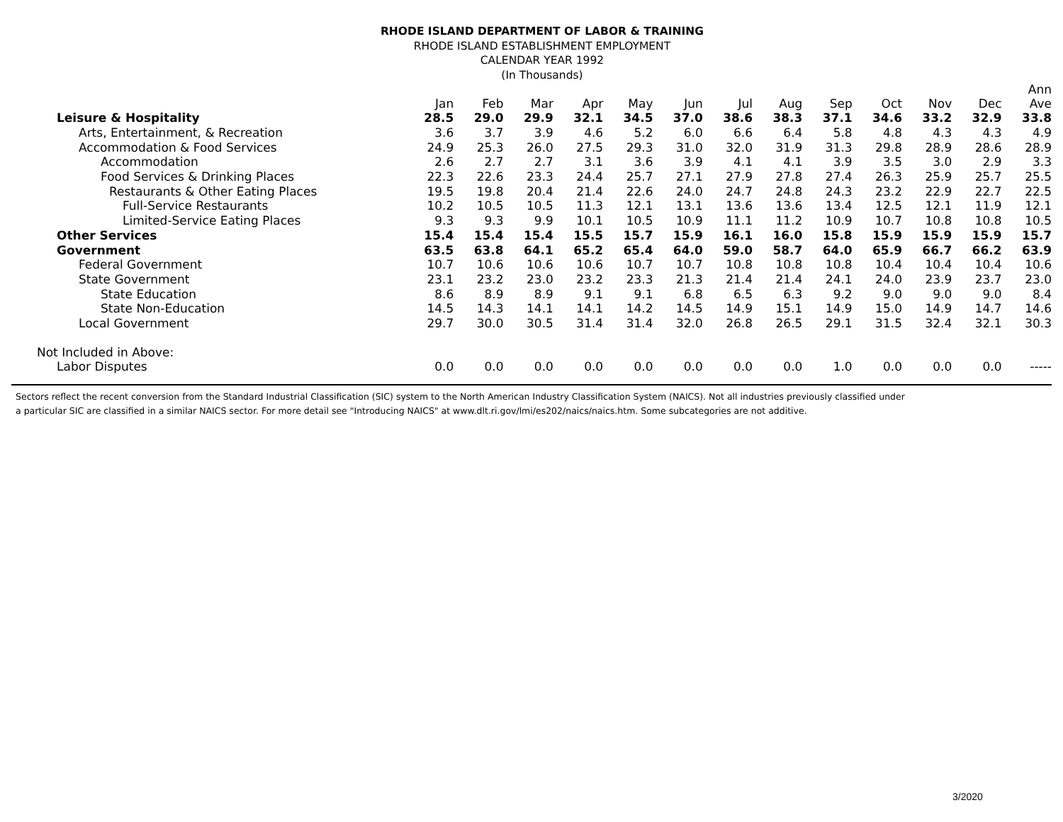RHODE ISLAND DEPARTMENT OF LABOR & TRAINING
RHODE ISLAND ESTABLISHMENT EMPLOYMENT
CALENDAR YEAR 1992
(In Thousands)
| | Jan | Feb | Mar | Apr | May | Jun | Jul | Aug | Sep | Oct | Nov | Dec | Ann Ave |
| --- | --- | --- | --- | --- | --- | --- | --- | --- | --- | --- | --- | --- | --- |
| Leisure & Hospitality | 28.5 | 29.0 | 29.9 | 32.1 | 34.5 | 37.0 | 38.6 | 38.3 | 37.1 | 34.6 | 33.2 | 32.9 | 33.8 |
| Arts, Entertainment, & Recreation | 3.6 | 3.7 | 3.9 | 4.6 | 5.2 | 6.0 | 6.6 | 6.4 | 5.8 | 4.8 | 4.3 | 4.3 | 4.9 |
| Accommodation & Food Services | 24.9 | 25.3 | 26.0 | 27.5 | 29.3 | 31.0 | 32.0 | 31.9 | 31.3 | 29.8 | 28.9 | 28.6 | 28.9 |
| Accommodation | 2.6 | 2.7 | 2.7 | 3.1 | 3.6 | 3.9 | 4.1 | 4.1 | 3.9 | 3.5 | 3.0 | 2.9 | 3.3 |
| Food Services & Drinking Places | 22.3 | 22.6 | 23.3 | 24.4 | 25.7 | 27.1 | 27.9 | 27.8 | 27.4 | 26.3 | 25.9 | 25.7 | 25.5 |
| Restaurants & Other Eating Places | 19.5 | 19.8 | 20.4 | 21.4 | 22.6 | 24.0 | 24.7 | 24.8 | 24.3 | 23.2 | 22.9 | 22.7 | 22.5 |
| Full-Service Restaurants | 10.2 | 10.5 | 10.5 | 11.3 | 12.1 | 13.1 | 13.6 | 13.6 | 13.4 | 12.5 | 12.1 | 11.9 | 12.1 |
| Limited-Service Eating Places | 9.3 | 9.3 | 9.9 | 10.1 | 10.5 | 10.9 | 11.1 | 11.2 | 10.9 | 10.7 | 10.8 | 10.8 | 10.5 |
| Other Services | 15.4 | 15.4 | 15.4 | 15.5 | 15.7 | 15.9 | 16.1 | 16.0 | 15.8 | 15.9 | 15.9 | 15.9 | 15.7 |
| Government | 63.5 | 63.8 | 64.1 | 65.2 | 65.4 | 64.0 | 59.0 | 58.7 | 64.0 | 65.9 | 66.7 | 66.2 | 63.9 |
| Federal Government | 10.7 | 10.6 | 10.6 | 10.6 | 10.7 | 10.7 | 10.8 | 10.8 | 10.8 | 10.4 | 10.4 | 10.4 | 10.6 |
| State Government | 23.1 | 23.2 | 23.0 | 23.2 | 23.3 | 21.3 | 21.4 | 21.4 | 24.1 | 24.0 | 23.9 | 23.7 | 23.0 |
| State Education | 8.6 | 8.9 | 8.9 | 9.1 | 9.1 | 6.8 | 6.5 | 6.3 | 9.2 | 9.0 | 9.0 | 9.0 | 8.4 |
| State Non-Education | 14.5 | 14.3 | 14.1 | 14.1 | 14.2 | 14.5 | 14.9 | 15.1 | 14.9 | 15.0 | 14.9 | 14.7 | 14.6 |
| Local Government | 29.7 | 30.0 | 30.5 | 31.4 | 31.4 | 32.0 | 26.8 | 26.5 | 29.1 | 31.5 | 32.4 | 32.1 | 30.3 |
| Not Included in Above: | | | | | | | | | | | | | |
| Labor Disputes | 0.0 | 0.0 | 0.0 | 0.0 | 0.0 | 0.0 | 0.0 | 0.0 | 1.0 | 0.0 | 0.0 | 0.0 | ----- |
Sectors reflect the recent conversion from the Standard Industrial Classification (SIC) system to the North American Industry Classification System (NAICS). Not all industries previously classified under
a particular SIC are classified in a similar NAICS sector. For more detail see "Introducing NAICS" at www.dlt.ri.gov/lmi/es202/naics/naics.htm. Some subcategories are not additive.
3/2020